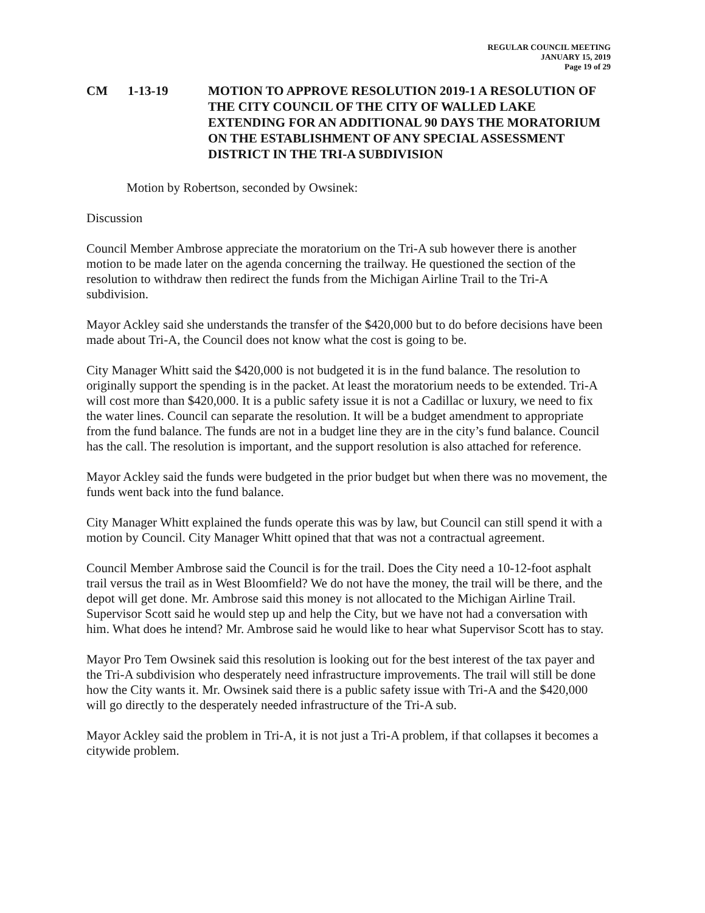REGULAR COUNCIL MEETING
JANUARY 15, 2019
Page 19 of 29
CM 1-13-19 MOTION TO APPROVE RESOLUTION 2019-1 A RESOLUTION OF THE CITY COUNCIL OF THE CITY OF WALLED LAKE EXTENDING FOR AN ADDITIONAL 90 DAYS THE MORATORIUM ON THE ESTABLISHMENT OF ANY SPECIAL ASSESSMENT DISTRICT IN THE TRI-A SUBDIVISION
Motion by Robertson, seconded by Owsinek:
Discussion
Council Member Ambrose appreciate the moratorium on the Tri-A sub however there is another motion to be made later on the agenda concerning the trailway. He questioned the section of the resolution to withdraw then redirect the funds from the Michigan Airline Trail to the Tri-A subdivision.
Mayor Ackley said she understands the transfer of the $420,000 but to do before decisions have been made about Tri-A, the Council does not know what the cost is going to be.
City Manager Whitt said the $420,000 is not budgeted it is in the fund balance. The resolution to originally support the spending is in the packet. At least the moratorium needs to be extended. Tri-A will cost more than $420,000. It is a public safety issue it is not a Cadillac or luxury, we need to fix the water lines. Council can separate the resolution. It will be a budget amendment to appropriate from the fund balance. The funds are not in a budget line they are in the city’s fund balance. Council has the call. The resolution is important, and the support resolution is also attached for reference.
Mayor Ackley said the funds were budgeted in the prior budget but when there was no movement, the funds went back into the fund balance.
City Manager Whitt explained the funds operate this was by law, but Council can still spend it with a motion by Council. City Manager Whitt opined that that was not a contractual agreement.
Council Member Ambrose said the Council is for the trail. Does the City need a 10-12-foot asphalt trail versus the trail as in West Bloomfield? We do not have the money, the trail will be there, and the depot will get done. Mr. Ambrose said this money is not allocated to the Michigan Airline Trail. Supervisor Scott said he would step up and help the City, but we have not had a conversation with him. What does he intend? Mr. Ambrose said he would like to hear what Supervisor Scott has to stay.
Mayor Pro Tem Owsinek said this resolution is looking out for the best interest of the tax payer and the Tri-A subdivision who desperately need infrastructure improvements. The trail will still be done how the City wants it. Mr. Owsinek said there is a public safety issue with Tri-A and the $420,000 will go directly to the desperately needed infrastructure of the Tri-A sub.
Mayor Ackley said the problem in Tri-A, it is not just a Tri-A problem, if that collapses it becomes a citywide problem.